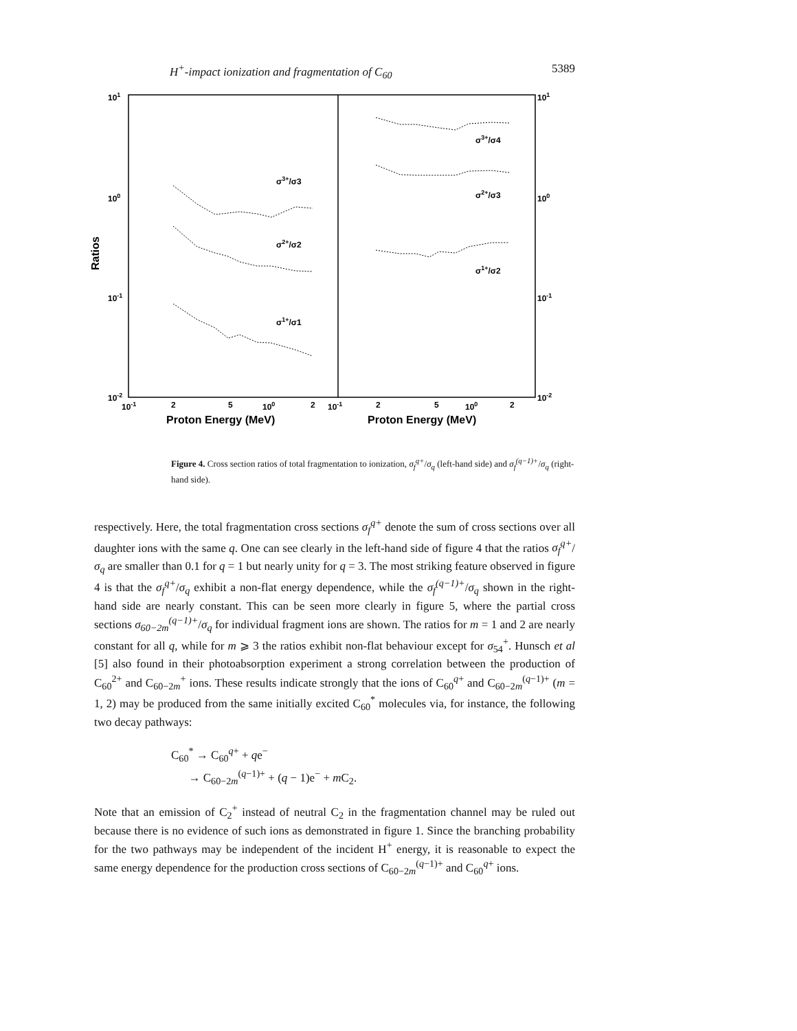H<sup>+</sup>-impact ionization and fragmentation of C<sub>60</sub> 5389
101
100
10-1
10-2
101
100
10-1
10-2
Ratios
10-1
2
5
100
2
10-1
2
5
100
2
Proton Energy (MeV)
Proton Energy (MeV)
σ3+/σ3
σ2+/σ2
σ1+/σ1
σ3+/σ4
σ2+/σ3
σ1+/σ2
Figure 4. Cross section ratios of total fragmentation to ionization, σ<sub>f</sub><sup>q+</sup>/σ<sub>q</sub> (left-hand side) and σ<sub>f</sub><sup>(q−1)+</sup>/σ<sub>q</sub> (right-hand side).
respectively. Here, the total fragmentation cross sections σ<sub>f</sub><sup>q+</sup> denote the sum of cross sections over all daughter ions with the same q. One can see clearly in the left-hand side of figure 4 that the ratios σ<sub>f</sub><sup>q+</sup>/σ<sub>q</sub> are smaller than 0.1 for q = 1 but nearly unity for q = 3. The most striking feature observed in figure 4 is that the σ<sub>f</sub><sup>q+</sup>/σ<sub>q</sub> exhibit a non-flat energy dependence, while the σ<sub>f</sub><sup>(q−1)+</sup>/σ<sub>q</sub> shown in the right-hand side are nearly constant. This can be seen more clearly in figure 5, where the partial cross sections σ<sub>60−2m</sub><sup>(q−1)+</sup>/σ<sub>q</sub> for individual fragment ions are shown. The ratios for m = 1 and 2 are nearly constant for all q, while for m ⩾ 3 the ratios exhibit non-flat behaviour except for σ<sub>54</sub><sup>+</sup>. Hunsch et al [5] also found in their photoabsorption experiment a strong correlation between the production of C<sub>60</sub><sup>2+</sup> and C<sub>60−2m</sub><sup>+</sup> ions. These results indicate strongly that the ions of C<sub>60</sub><sup>q+</sup> and C<sub>60−2m</sub><sup>(q−1)+</sup> (m = 1, 2) may be produced from the same initially excited C<sub>60</sub><sup>*</sup> molecules via, for instance, the following two decay pathways:
C<sub>60</sub><sup>*</sup> → C<sub>60</sub><sup>q+</sup> + qe<sup>−</sup>
→ C<sub>60−2m</sub><sup>(q−1)+</sup> + (q − 1)e<sup>−</sup> + m C<sub>2</sub>.
Note that an emission of C<sub>2</sub><sup>+</sup> instead of neutral C<sub>2</sub> in the fragmentation channel may be ruled out because there is no evidence of such ions as demonstrated in figure 1. Since the branching probability for the two pathways may be independent of the incident H<sup>+</sup> energy, it is reasonable to expect the same energy dependence for the production cross sections of C<sub>60−2m</sub><sup>(q−1)+</sup> and C<sub>60</sub><sup>q+</sup> ions.